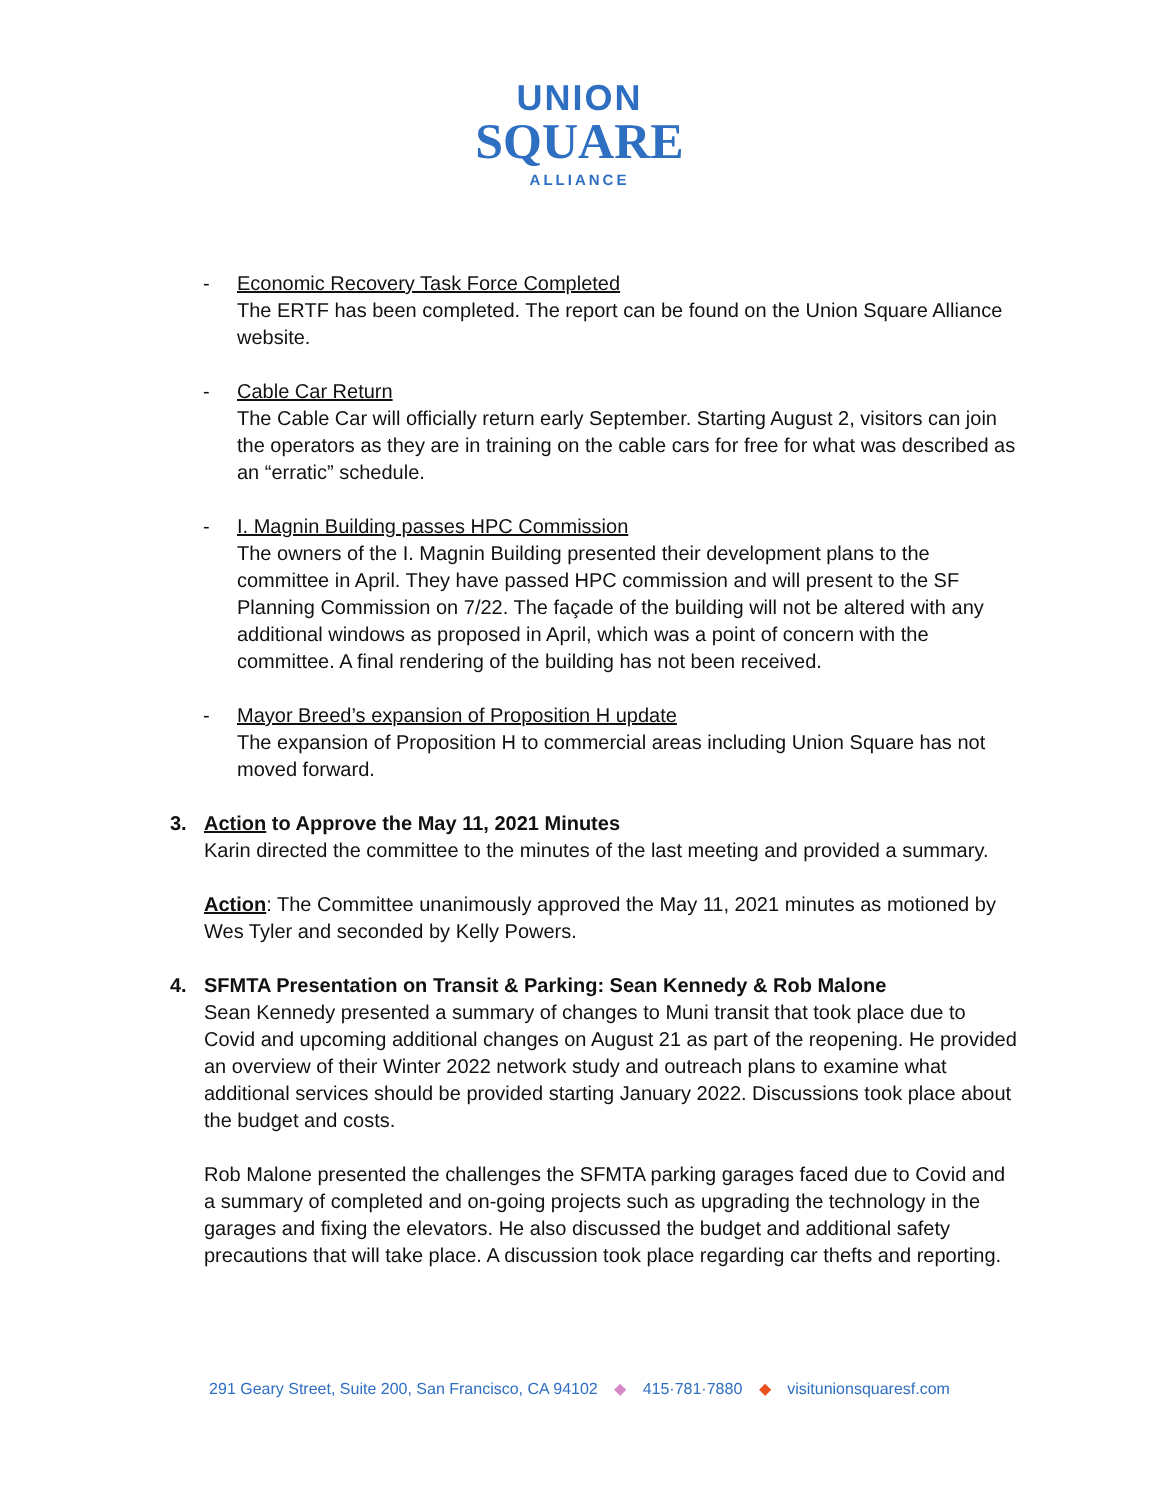UNION
SQUARE
ALLIANCE
- Economic Recovery Task Force Completed
The ERTF has been completed. The report can be found on the Union Square Alliance website.
- Cable Car Return
The Cable Car will officially return early September. Starting August 2, visitors can join the operators as they are in training on the cable cars for free for what was described as an “erratic” schedule.
- I. Magnin Building passes HPC Commission
The owners of the I. Magnin Building presented their development plans to the committee in April. They have passed HPC commission and will present to the SF Planning Commission on 7/22. The façade of the building will not be altered with any additional windows as proposed in April, which was a point of concern with the committee. A final rendering of the building has not been received.
- Mayor Breed’s expansion of Proposition H update
The expansion of Proposition H to commercial areas including Union Square has not moved forward.
3. Action to Approve the May 11, 2021 Minutes
Karin directed the committee to the minutes of the last meeting and provided a summary.
Action: The Committee unanimously approved the May 11, 2021 minutes as motioned by Wes Tyler and seconded by Kelly Powers.
4. SFMTA Presentation on Transit & Parking: Sean Kennedy & Rob Malone
Sean Kennedy presented a summary of changes to Muni transit that took place due to Covid and upcoming additional changes on August 21 as part of the reopening. He provided an overview of their Winter 2022 network study and outreach plans to examine what additional services should be provided starting January 2022. Discussions took place about the budget and costs.
Rob Malone presented the challenges the SFMTA parking garages faced due to Covid and a summary of completed and on-going projects such as upgrading the technology in the garages and fixing the elevators. He also discussed the budget and additional safety precautions that will take place. A discussion took place regarding car thefts and reporting.
291 Geary Street, Suite 200, San Francisco, CA 94102 ◆ 415·781·7880 ◆ visitunionsquaresf.com